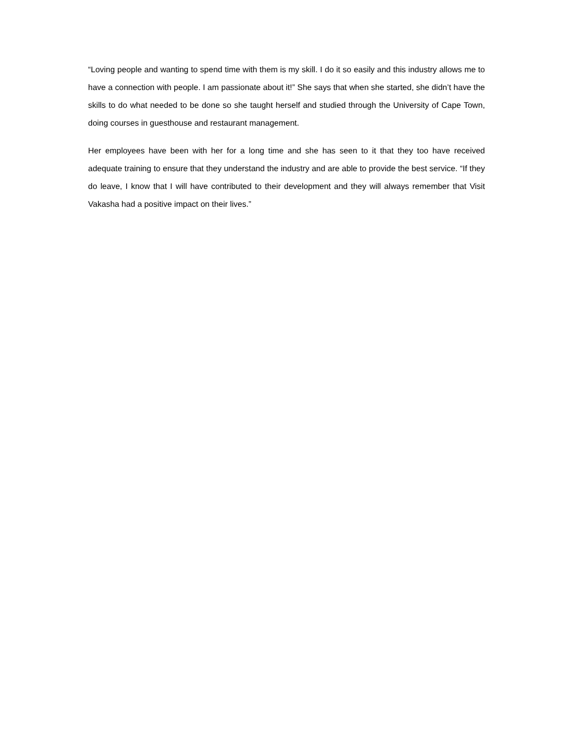“Loving people and wanting to spend time with them is my skill. I do it so easily and this industry allows me to have a connection with people. I am passionate about it!” She says that when she started, she didn’t have the skills to do what needed to be done so she taught herself and studied through the University of Cape Town, doing courses in guesthouse and restaurant management.
Her employees have been with her for a long time and she has seen to it that they too have received adequate training to ensure that they understand the industry and are able to provide the best service. “If they do leave, I know that I will have contributed to their development and they will always remember that Visit Vakasha had a positive impact on their lives.”